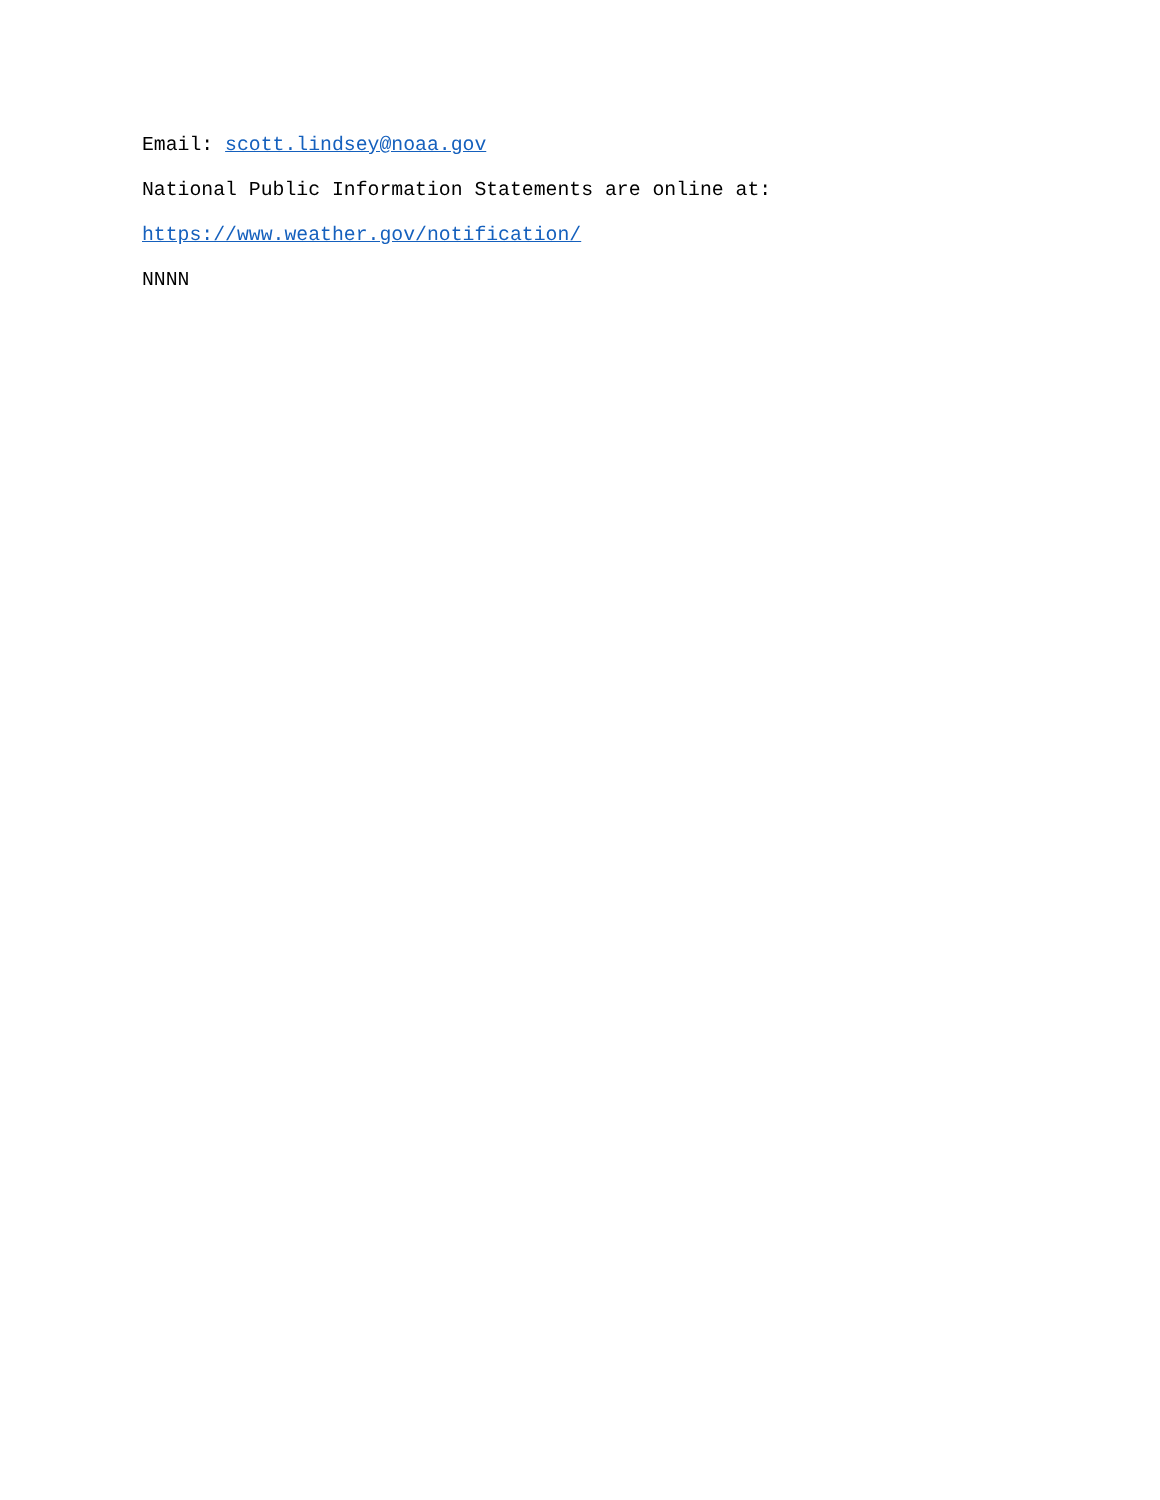Email: scott.lindsey@noaa.gov
National Public Information Statements are online at:
https://www.weather.gov/notification/
NNNN